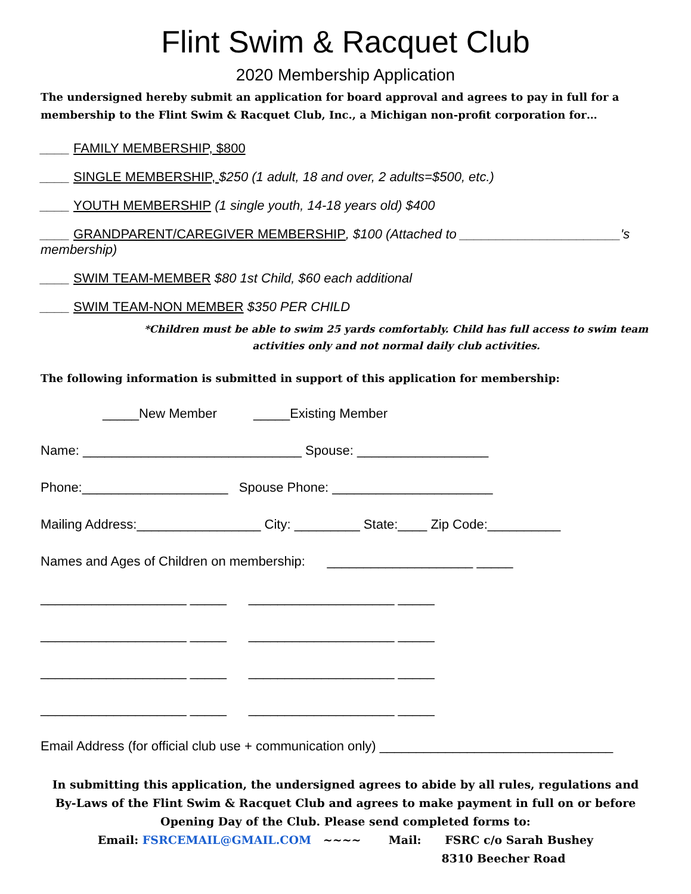Flint Swim & Racquet Club
2020 Membership Application
The undersigned hereby submit an application for board approval and agrees to pay in full for a membership to the Flint Swim & Racquet Club, Inc., a Michigan non-profit corporation for…
____ FAMILY MEMBERSHIP, $800
____ SINGLE MEMBERSHIP, $250 (1 adult, 18 and over, 2 adults=$500, etc.)
____ YOUTH MEMBERSHIP (1 single youth, 14-18 years old) $400
____ GRANDPARENT/CAREGIVER MEMBERSHIP, $100 (Attached to ______________________'s membership)
____ SWIM TEAM-MEMBER $80 1st Child, $60 each additional
____ SWIM TEAM-NON MEMBER $350 PER CHILD
*Children must be able to swim 25 yards comfortably. Child has full access to swim team activities only and not normal daily club activities.
The following information is submitted in support of this application for membership:
_____New Member _____Existing Member
Name: ______________________________ Spouse: __________________
Phone:____________________ Spouse Phone: ______________________
Mailing Address:_________________ City: _________ State:____ Zip Code:__________
Names and Ages of Children on membership: ____________________ _____
____________________ _____ ____________________ _____
____________________ _____ ____________________ _____
____________________ _____ ____________________ _____
____________________ _____ ____________________ _____
Email Address (for official club use + communication only) ________________________________
In submitting this application, the undersigned agrees to abide by all rules, regulations and By-Laws of the Flint Swim & Racquet Club and agrees to make payment in full on or before Opening Day of the Club. Please send completed forms to:
Email: FSRCEMAIL@GMAIL.COM ~~~~ Mail: FSRC c/o Sarah Bushey
8310 Beecher Road